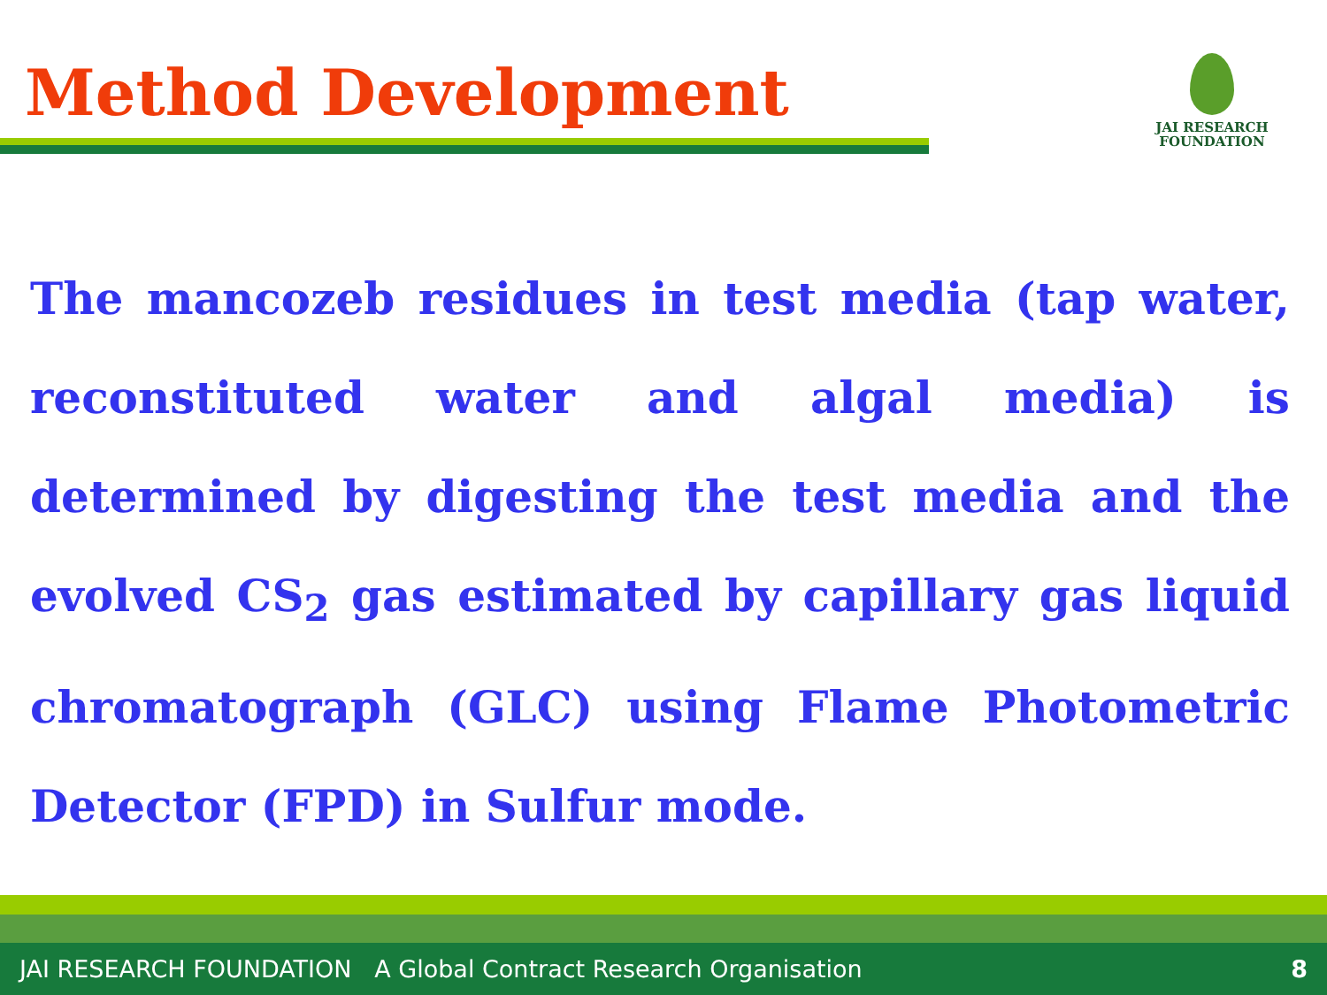Method Development
JAI RESEARCH
FOUNDATION
The mancozeb residues in test media (tap water, reconstituted water and algal media) is determined by digesting the test media and the evolved CS<sub>2</sub> gas estimated by capillary gas liquid chromatograph (GLC) using Flame Photometric Detector (FPD) in Sulfur mode.
JAI RESEARCH FOUNDATION A Global Contract Research Organisation 8